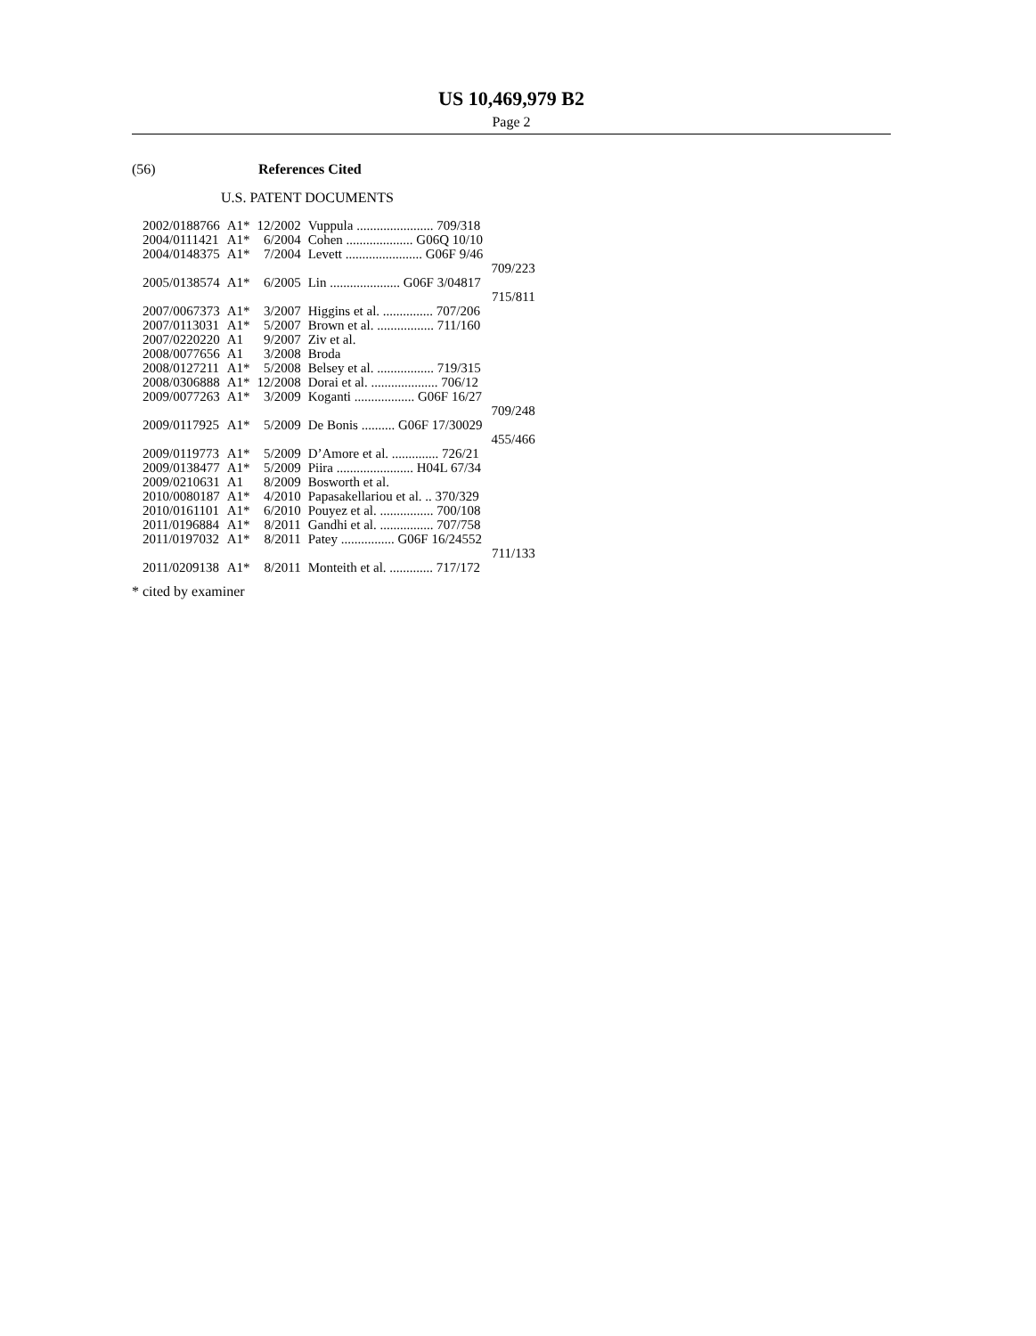US 10,469,979 B2
Page 2
(56) References Cited
U.S. PATENT DOCUMENTS
| 2002/0188766 | A1* | 12/2002 | Vuppula ....................... 709/318 |
| 2004/0111421 | A1* | 6/2004 | Cohen .................... G06Q 10/10 |
| 2004/0148375 | A1* | 7/2004 | Levett ....................... G06F 9/46 709/223 |
| 2005/0138574 | A1* | 6/2005 | Lin ..................... G06F 3/04817 715/811 |
| 2007/0067373 | A1* | 3/2007 | Higgins et al. ............... 707/206 |
| 2007/0113031 | A1* | 5/2007 | Brown et al. ................. 711/160 |
| 2007/0220220 | A1 | 9/2007 | Ziv et al. |
| 2008/0077656 | A1 | 3/2008 | Broda |
| 2008/0127211 | A1* | 5/2008 | Belsey et al. ................. 719/315 |
| 2008/0306888 | A1* | 12/2008 | Dorai et al. .................... 706/12 |
| 2009/0077263 | A1* | 3/2009 | Koganti .................. G06F 16/27 709/248 |
| 2009/0117925 | A1* | 5/2009 | De Bonis .......... G06F 17/30029 455/466 |
| 2009/0119773 | A1* | 5/2009 | D’Amore et al. .............. 726/21 |
| 2009/0138477 | A1* | 5/2009 | Piira ....................... H04L 67/34 |
| 2009/0210631 | A1 | 8/2009 | Bosworth et al. |
| 2010/0080187 | A1* | 4/2010 | Papasakellariou et al. .. 370/329 |
| 2010/0161101 | A1* | 6/2010 | Pouyez et al. ................ 700/108 |
| 2011/0196884 | A1* | 8/2011 | Gandhi et al. ................ 707/758 |
| 2011/0197032 | A1* | 8/2011 | Patey ................ G06F 16/24552 711/133 |
| 2011/0209138 | A1* | 8/2011 | Monteith et al. ............. 717/172 |
* cited by examiner